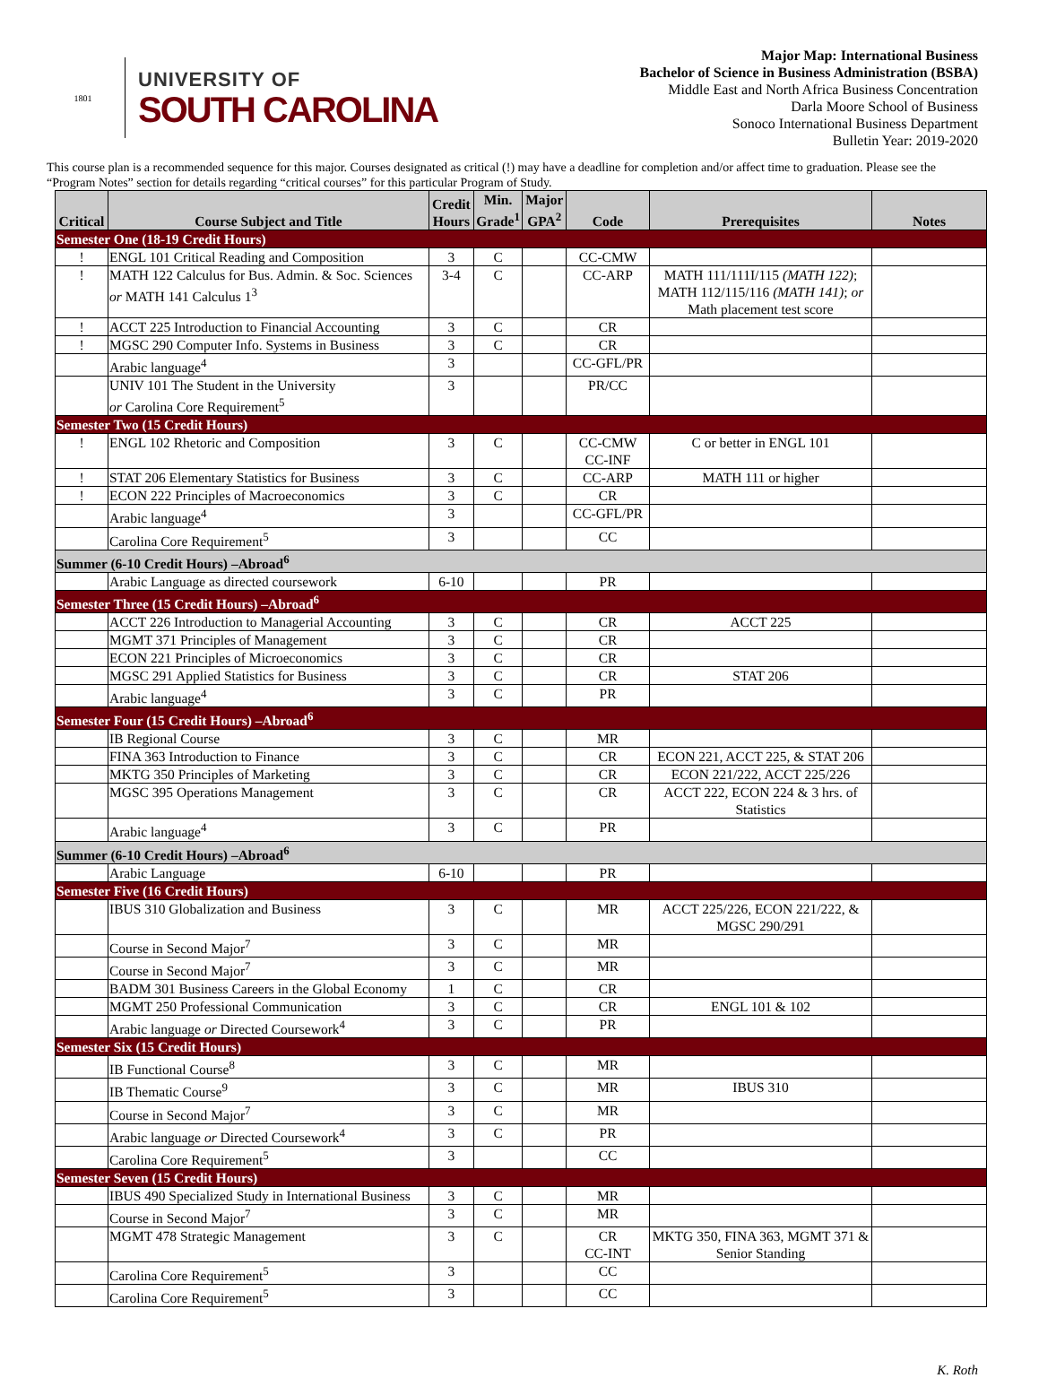1801
UNIVERSITY OF
SOUTH CAROLINA
Major Map: International Business
Bachelor of Science in Business Administration (BSBA)
Middle East and North Africa Business Concentration
Darla Moore School of Business
Sonoco International Business Department
Bulletin Year: 2019-2020
This course plan is a recommended sequence for this major. Courses designated as critical (!) may have a deadline for completion and/or affect time to graduation. Please see the “Program Notes” section for details regarding “critical courses” for this particular Program of Study.
| Critical | Course Subject and Title | Credit Hours | Min. Grade<sup>1</sup> | Major GPA<sup>2</sup> | Code | Prerequisites | Notes |
| --- | --- | --- | --- | --- | --- | --- | --- |
| Semester One (18-19 Credit Hours) | | | | | | | |
| ! | ENGL 101 Critical Reading and Composition | 3 | C | | CC-CMW | | |
| ! | MATH 122 Calculus for Bus. Admin. & Soc. Sciences or MATH 141 Calculus 1<sup>3</sup> | 3-4 | C | | CC-ARP | MATH 111/111I/115 (MATH 122) ; MATH 112/115/116 (MATH 141) ; or Math placement test score | |
| ! | ACCT 225 Introduction to Financial Accounting | 3 | C | | CR | | |
| ! | MGSC 290 Computer Info. Systems in Business | 3 | C | | CR | | |
| | Arabic language<sup>4</sup> | 3 | | | CC-GFL/PR | | |
| | UNIV 101 The Student in the University or Carolina Core Requirement<sup>5</sup> | 3 | | | PR/CC | | |
| Semester Two (15 Credit Hours) | | | | | | | |
| ! | ENGL 102 Rhetoric and Composition | 3 | C | | CC-CMW CC-INF | C or better in ENGL 101 | |
| ! | STAT 206 Elementary Statistics for Business | 3 | C | | CC-ARP | MATH 111 or higher | |
| ! | ECON 222 Principles of Macroeconomics | 3 | C | | CR | | |
| | Arabic language<sup>4</sup> | 3 | | | CC-GFL/PR | | |
| | Carolina Core Requirement<sup>5</sup> | 3 | | | CC | | |
| Summer (6-10 Credit Hours) –Abroad<sup>6</sup> | | | | | | | |
| | Arabic Language as directed coursework | 6-10 | | | PR | | |
| Semester Three (15 Credit Hours) –Abroad<sup>6</sup> | | | | | | | |
| | ACCT 226 Introduction to Managerial Accounting | 3 | C | | CR | ACCT 225 | |
| | MGMT 371 Principles of Management | 3 | C | | CR | | |
| | ECON 221 Principles of Microeconomics | 3 | C | | CR | | |
| | MGSC 291 Applied Statistics for Business | 3 | C | | CR | STAT 206 | |
| | Arabic language<sup>4</sup> | 3 | C | | PR | | |
| Semester Four (15 Credit Hours) –Abroad<sup>6</sup> | | | | | | | |
| | IB Regional Course | 3 | C | | MR | | |
| | FINA 363 Introduction to Finance | 3 | C | | CR | ECON 221, ACCT 225, & STAT 206 | |
| | MKTG 350 Principles of Marketing | 3 | C | | CR | ECON 221/222, ACCT 225/226 | |
| | MGSC 395 Operations Management | 3 | C | | CR | ACCT 222, ECON 224 & 3 hrs. of Statistics | |
| | Arabic language<sup>4</sup> | 3 | C | | PR | | |
| Summer (6-10 Credit Hours) –Abroad<sup>6</sup> | | | | | | | |
| | Arabic Language | 6-10 | | | PR | | |
| Semester Five (16 Credit Hours) | | | | | | | |
| | IBUS 310 Globalization and Business | 3 | C | | MR | ACCT 225/226, ECON 221/222, & MGSC 290/291 | |
| | Course in Second Major<sup>7</sup> | 3 | C | | MR | | |
| | Course in Second Major<sup>7</sup> | 3 | C | | MR | | |
| | BADM 301 Business Careers in the Global Economy | 1 | C | | CR | | |
| | MGMT 250 Professional Communication | 3 | C | | CR | ENGL 101 & 102 | |
| | Arabic language or Directed Coursework<sup>4</sup> | 3 | C | | PR | | |
| Semester Six (15 Credit Hours) | | | | | | | |
| | IB Functional Course<sup>8</sup> | 3 | C | | MR | | |
| | IB Thematic Course<sup>9</sup> | 3 | C | | MR | IBUS 310 | |
| | Course in Second Major<sup>7</sup> | 3 | C | | MR | | |
| | Arabic language or Directed Coursework<sup>4</sup> | 3 | C | | PR | | |
| | Carolina Core Requirement<sup>5</sup> | 3 | | | CC | | |
| Semester Seven (15 Credit Hours) | | | | | | | |
| | IBUS 490 Specialized Study in International Business | 3 | C | | MR | | |
| | Course in Second Major<sup>7</sup> | 3 | C | | MR | | |
| | MGMT 478 Strategic Management | 3 | C | | CR CC-INT | MKTG 350, FINA 363, MGMT 371 & Senior Standing | |
| | Carolina Core Requirement<sup>5</sup> | 3 | | | CC | | |
| | Carolina Core Requirement<sup>5</sup> | 3 | | | CC | | |
K. Roth